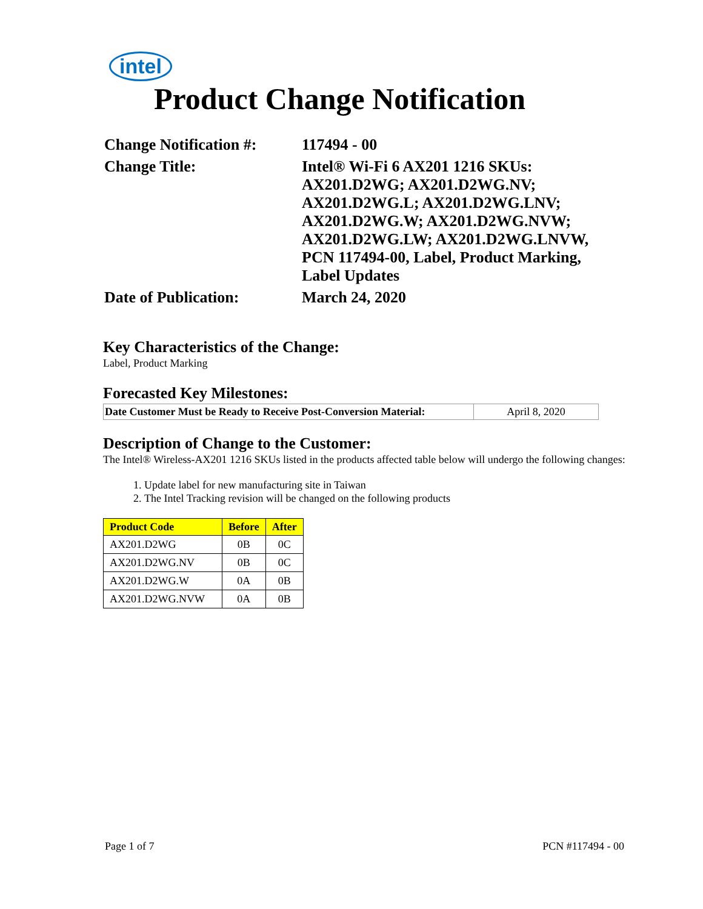intel
Product Change Notification
| Change Notification #: | 117494 - 00 |
| Change Title: | Intel® Wi-Fi 6 AX201 1216 SKUs: AX201.D2WG; AX201.D2WG.NV; AX201.D2WG.L; AX201.D2WG.LNV; AX201.D2WG.W; AX201.D2WG.NVW; AX201.D2WG.LW; AX201.D2WG.LNVW, PCN 117494-00, Label, Product Marking, Label Updates |
| Date of Publication: | March 24, 2020 |
Key Characteristics of the Change:
Label, Product Marking
Forecasted Key Milestones:
| Date Customer Must be Ready to Receive Post-Conversion Material: | April 8, 2020 |
Description of Change to the Customer:
The Intel® Wireless-AX201 1216 SKUs listed in the products affected table below will undergo the following changes:
1. Update label for new manufacturing site in Taiwan
2. The Intel Tracking revision will be changed on the following products
| Product Code | Before | After |
| --- | --- | --- |
| AX201.D2WG | 0B | 0C |
| AX201.D2WG.NV | 0B | 0C |
| AX201.D2WG.W | 0A | 0B |
| AX201.D2WG.NVW | 0A | 0B |
Page 1 of 7 PCN #117494 - 00